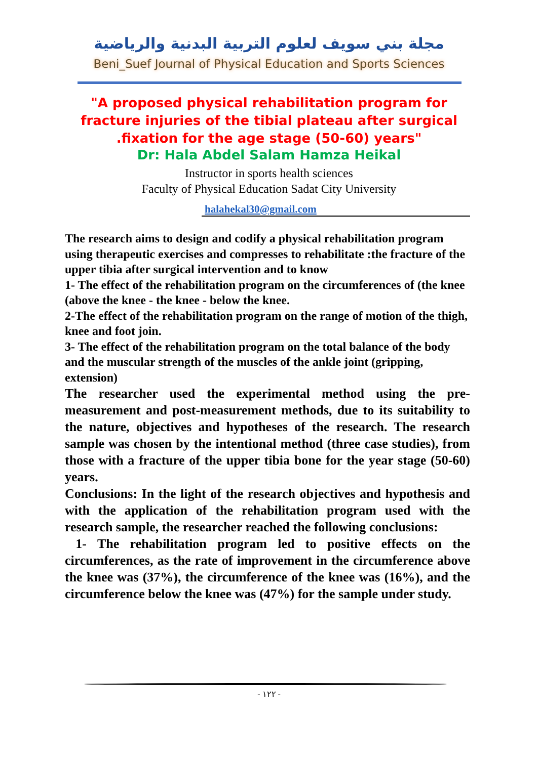مجلة بني سويف لعلوم التربية البدنية والرياضية
Beni_Suef Journal of Physical Education and Sports Sciences
"A proposed physical rehabilitation program for
fracture injuries of the tibial plateau after surgical
.fixation for the age stage (50-60) years"
Dr: Hala Abdel Salam Hamza Heikal
Instructor in sports health sciences
Faculty of Physical Education Sadat City University
halahekal30@gmail.com
The research aims to design and codify a physical rehabilitation program using therapeutic exercises and compresses to rehabilitate :the fracture of the upper tibia after surgical intervention and to know
1- The effect of the rehabilitation program on the circumferences of (the knee (above the knee - the knee - below the knee.
2-The effect of the rehabilitation program on the range of motion of the thigh, knee and foot join.
3- The effect of the rehabilitation program on the total balance of the body and the muscular strength of the muscles of the ankle joint (gripping, extension)
The researcher used the experimental method using the pre-measurement and post-measurement methods, due to its suitability to the nature, objectives and hypotheses of the research. The research sample was chosen by the intentional method (three case studies), from those with a fracture of the upper tibia bone for the year stage (50-60) years.
Conclusions: In the light of the research objectives and hypothesis and with the application of the rehabilitation program used with the research sample, the researcher reached the following conclusions:
1- The rehabilitation program led to positive effects on the circumferences, as the rate of improvement in the circumference above the knee was (37%), the circumference of the knee was (16%), and the circumference below the knee was (47%) for the sample under study.
- ١٢٢ -